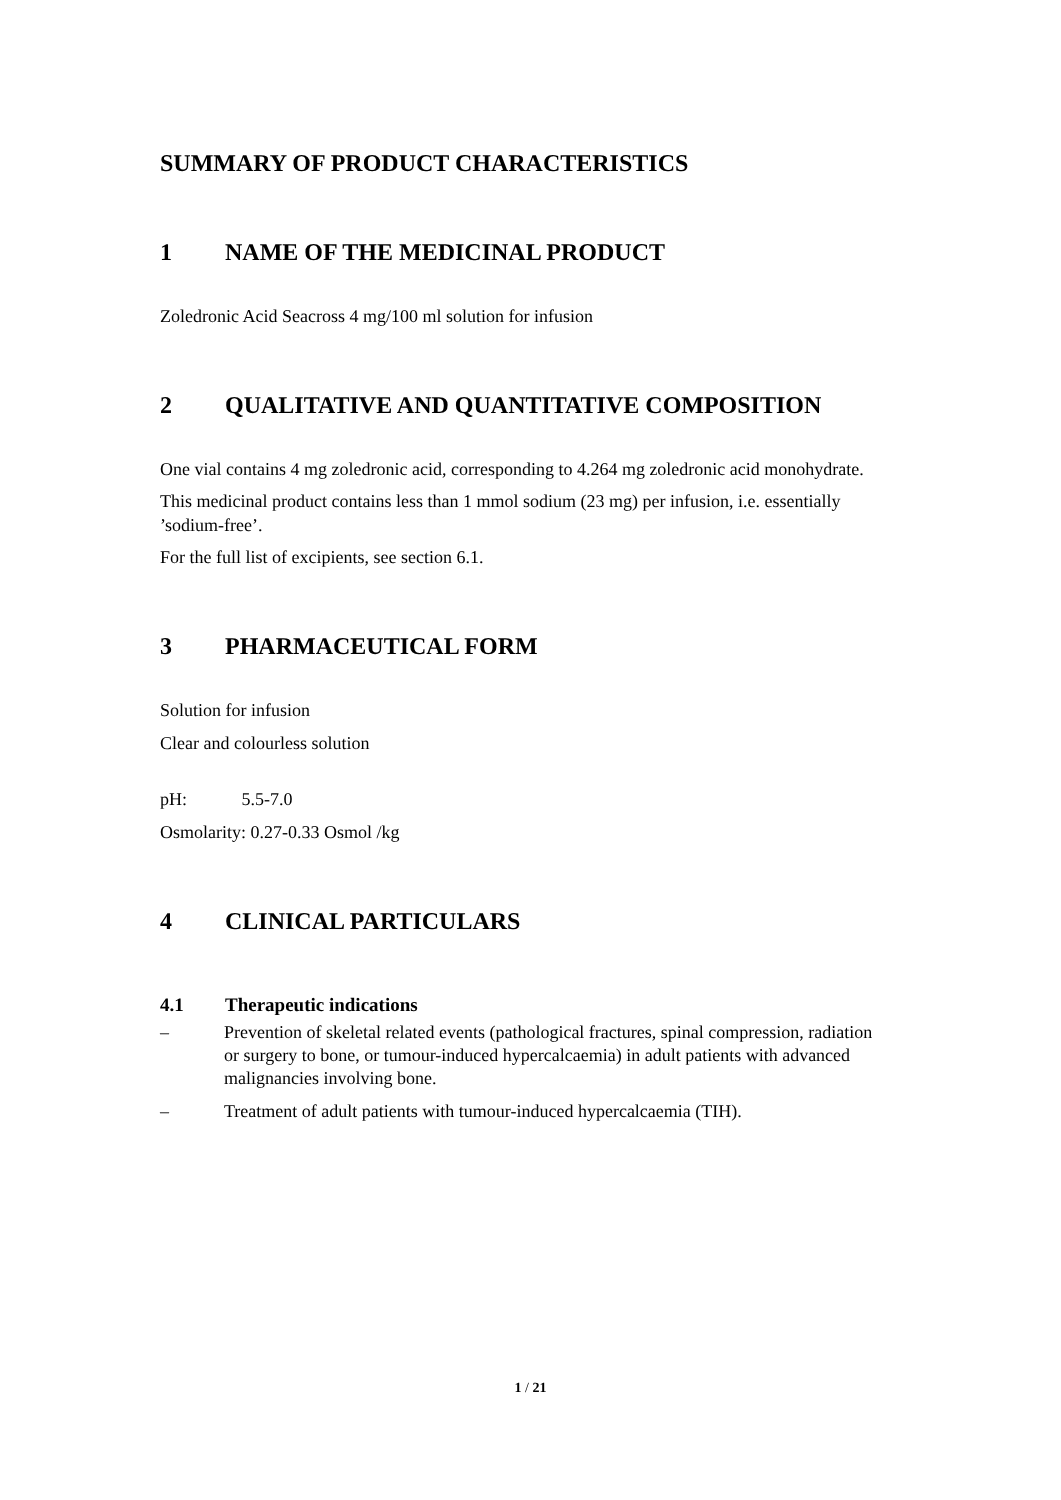SUMMARY OF PRODUCT CHARACTERISTICS
1 NAME OF THE MEDICINAL PRODUCT
Zoledronic Acid Seacross 4 mg/100 ml solution for infusion
2 QUALITATIVE AND QUANTITATIVE COMPOSITION
One vial contains 4 mg zoledronic acid, corresponding to 4.264 mg zoledronic acid monohydrate.
This medicinal product contains less than 1 mmol sodium (23 mg) per infusion, i.e. essentially ’sodium-free’.
For the full list of excipients, see section 6.1.
3 PHARMACEUTICAL FORM
Solution for infusion
Clear and colourless solution
pH: 5.5-7.0
Osmolarity: 0.27-0.33 Osmol /kg
4 CLINICAL PARTICULARS
4.1 Therapeutic indications
– Prevention of skeletal related events (pathological fractures, spinal compression, radiation or surgery to bone, or tumour-induced hypercalcaemia) in adult patients with advanced malignancies involving bone.
– Treatment of adult patients with tumour-induced hypercalcaemia (TIH).
1 / 21